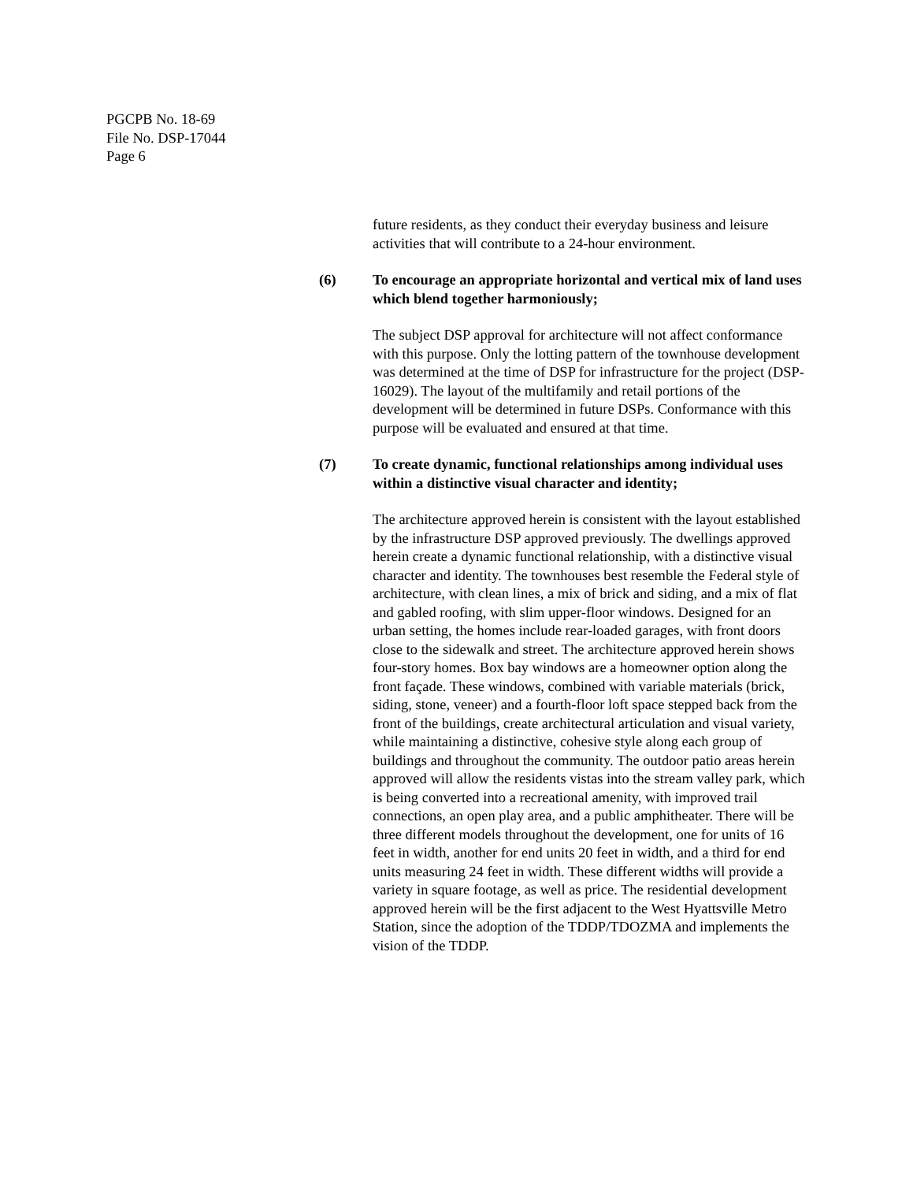PGCPB No. 18-69
File No. DSP-17044
Page 6
future residents, as they conduct their everyday business and leisure activities that will contribute to a 24-hour environment.
(6) To encourage an appropriate horizontal and vertical mix of land uses which blend together harmoniously;
The subject DSP approval for architecture will not affect conformance with this purpose. Only the lotting pattern of the townhouse development was determined at the time of DSP for infrastructure for the project (DSP-16029). The layout of the multifamily and retail portions of the development will be determined in future DSPs. Conformance with this purpose will be evaluated and ensured at that time.
(7) To create dynamic, functional relationships among individual uses within a distinctive visual character and identity;
The architecture approved herein is consistent with the layout established by the infrastructure DSP approved previously. The dwellings approved herein create a dynamic functional relationship, with a distinctive visual character and identity. The townhouses best resemble the Federal style of architecture, with clean lines, a mix of brick and siding, and a mix of flat and gabled roofing, with slim upper-floor windows. Designed for an urban setting, the homes include rear-loaded garages, with front doors close to the sidewalk and street. The architecture approved herein shows four-story homes. Box bay windows are a homeowner option along the front façade. These windows, combined with variable materials (brick, siding, stone, veneer) and a fourth-floor loft space stepped back from the front of the buildings, create architectural articulation and visual variety, while maintaining a distinctive, cohesive style along each group of buildings and throughout the community. The outdoor patio areas herein approved will allow the residents vistas into the stream valley park, which is being converted into a recreational amenity, with improved trail connections, an open play area, and a public amphitheater. There will be three different models throughout the development, one for units of 16 feet in width, another for end units 20 feet in width, and a third for end units measuring 24 feet in width. These different widths will provide a variety in square footage, as well as price. The residential development approved herein will be the first adjacent to the West Hyattsville Metro Station, since the adoption of the TDDP/TDOZMA and implements the vision of the TDDP.